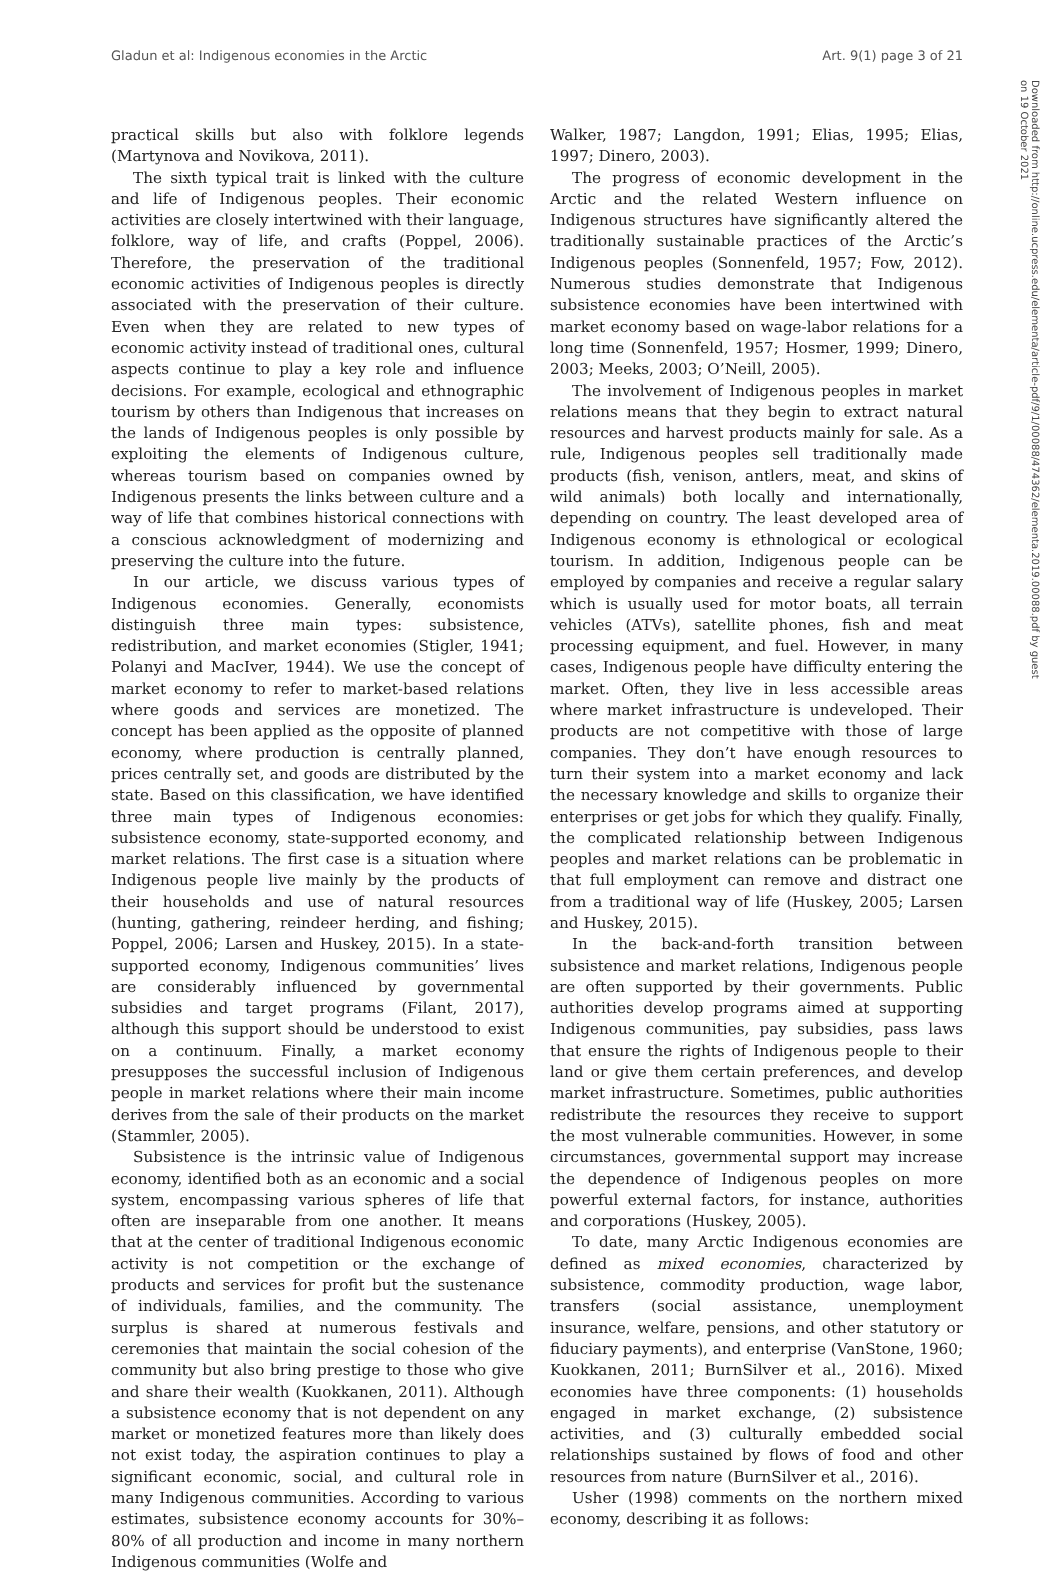Gladun et al: Indigenous economies in the Arctic Art. 9(1) page 3 of 21
Downloaded from http://online.ucpress.edu/elementa/article-pdf/9/1/00088/474362/elementa.2019.00088.pdf by guest on 19 October 2021
practical skills but also with folklore legends (Martynova and Novikova, 2011).
The sixth typical trait is linked with the culture and life of Indigenous peoples. Their economic activities are closely intertwined with their language, folklore, way of life, and crafts (Poppel, 2006). Therefore, the preservation of the traditional economic activities of Indigenous peoples is directly associated with the preservation of their culture. Even when they are related to new types of economic activity instead of traditional ones, cultural aspects continue to play a key role and influence decisions. For example, ecological and ethnographic tourism by others than Indigenous that increases on the lands of Indigenous peoples is only possible by exploiting the elements of Indigenous culture, whereas tourism based on companies owned by Indigenous presents the links between culture and a way of life that combines historical connections with a conscious acknowledgment of modernizing and preserving the culture into the future.
In our article, we discuss various types of Indigenous economies. Generally, economists distinguish three main types: subsistence, redistribution, and market economies (Stigler, 1941; Polanyi and MacIver, 1944). We use the concept of market economy to refer to market-based relations where goods and services are monetized. The concept has been applied as the opposite of planned economy, where production is centrally planned, prices centrally set, and goods are distributed by the state. Based on this classification, we have identified three main types of Indigenous economies: subsistence economy, state-supported economy, and market relations. The first case is a situation where Indigenous people live mainly by the products of their households and use of natural resources (hunting, gathering, reindeer herding, and fishing; Poppel, 2006; Larsen and Huskey, 2015). In a state-supported economy, Indigenous communities’ lives are considerably influenced by governmental subsidies and target programs (Filant, 2017), although this support should be understood to exist on a continuum. Finally, a market economy presupposes the successful inclusion of Indigenous people in market relations where their main income derives from the sale of their products on the market (Stammler, 2005).
Subsistence is the intrinsic value of Indigenous economy, identified both as an economic and a social system, encompassing various spheres of life that often are inseparable from one another. It means that at the center of traditional Indigenous economic activity is not competition or the exchange of products and services for profit but the sustenance of individuals, families, and the community. The surplus is shared at numerous festivals and ceremonies that maintain the social cohesion of the community but also bring prestige to those who give and share their wealth (Kuokkanen, 2011). Although a subsistence economy that is not dependent on any market or monetized features more than likely does not exist today, the aspiration continues to play a significant economic, social, and cultural role in many Indigenous communities. According to various estimates, subsistence economy accounts for 30%–80% of all production and income in many northern Indigenous communities (Wolfe and
Walker, 1987; Langdon, 1991; Elias, 1995; Elias, 1997; Dinero, 2003).
The progress of economic development in the Arctic and the related Western influence on Indigenous structures have significantly altered the traditionally sustainable practices of the Arctic’s Indigenous peoples (Sonnenfeld, 1957; Fow, 2012). Numerous studies demonstrate that Indigenous subsistence economies have been intertwined with market economy based on wage-labor relations for a long time (Sonnenfeld, 1957; Hosmer, 1999; Dinero, 2003; Meeks, 2003; O’Neill, 2005).
The involvement of Indigenous peoples in market relations means that they begin to extract natural resources and harvest products mainly for sale. As a rule, Indigenous peoples sell traditionally made products (fish, venison, antlers, meat, and skins of wild animals) both locally and internationally, depending on country. The least developed area of Indigenous economy is ethnological or ecological tourism. In addition, Indigenous people can be employed by companies and receive a regular salary which is usually used for motor boats, all terrain vehicles (ATVs), satellite phones, fish and meat processing equipment, and fuel. However, in many cases, Indigenous people have difficulty entering the market. Often, they live in less accessible areas where market infrastructure is undeveloped. Their products are not competitive with those of large companies. They don’t have enough resources to turn their system into a market economy and lack the necessary knowledge and skills to organize their enterprises or get jobs for which they qualify. Finally, the complicated relationship between Indigenous peoples and market relations can be problematic in that full employment can remove and distract one from a traditional way of life (Huskey, 2005; Larsen and Huskey, 2015).
In the back-and-forth transition between subsistence and market relations, Indigenous people are often supported by their governments. Public authorities develop programs aimed at supporting Indigenous communities, pay subsidies, pass laws that ensure the rights of Indigenous people to their land or give them certain preferences, and develop market infrastructure. Sometimes, public authorities redistribute the resources they receive to support the most vulnerable communities. However, in some circumstances, governmental support may increase the dependence of Indigenous peoples on more powerful external factors, for instance, authorities and corporations (Huskey, 2005).
To date, many Arctic Indigenous economies are defined as mixed economies, characterized by subsistence, commodity production, wage labor, transfers (social assistance, unemployment insurance, welfare, pensions, and other statutory or fiduciary payments), and enterprise (VanStone, 1960; Kuokkanen, 2011; BurnSilver et al., 2016). Mixed economies have three components: (1) households engaged in market exchange, (2) subsistence activities, and (3) culturally embedded social relationships sustained by flows of food and other resources from nature (BurnSilver et al., 2016).
Usher (1998) comments on the northern mixed economy, describing it as follows: